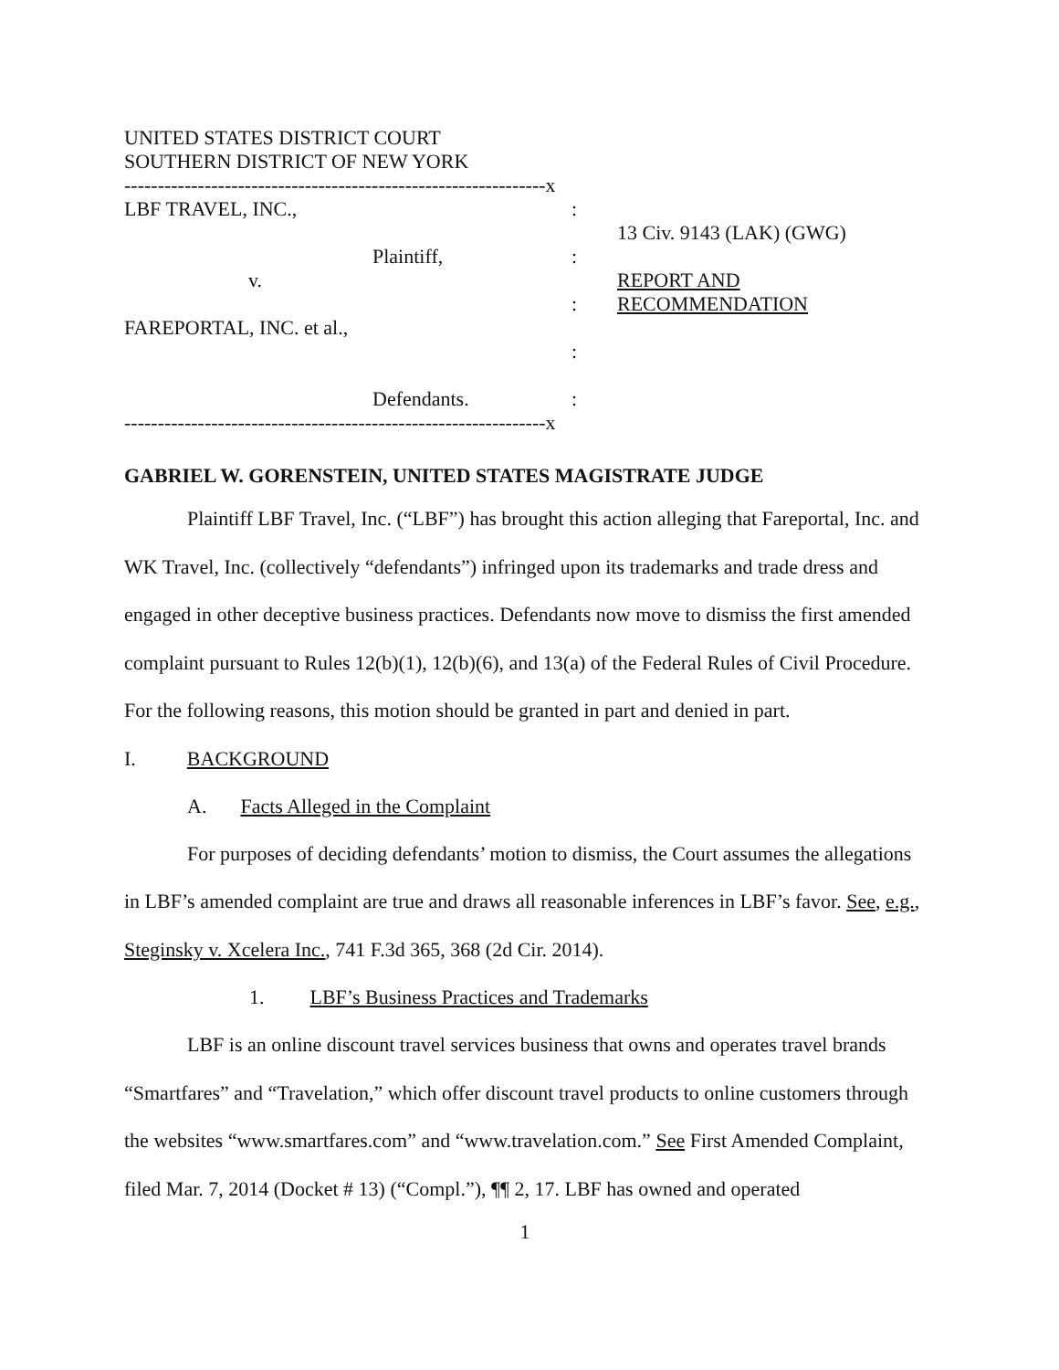UNITED STATES DISTRICT COURT
SOUTHERN DISTRICT OF NEW YORK
---------------------------------------------------------------x
LBF TRAVEL, INC.,
Plaintiff,
v.
FAREPORTAL, INC. et al.,
Defendants.
:
:
:
:
:
13 Civ. 9143 (LAK) (GWG)
REPORT AND
RECOMMENDATION
---------------------------------------------------------------x
GABRIEL W. GORENSTEIN, UNITED STATES MAGISTRATE JUDGE
Plaintiff LBF Travel, Inc. (“LBF”) has brought this action alleging that Fareportal, Inc. and WK Travel, Inc. (collectively “defendants”) infringed upon its trademarks and trade dress and engaged in other deceptive business practices. Defendants now move to dismiss the first amended complaint pursuant to Rules 12(b)(1), 12(b)(6), and 13(a) of the Federal Rules of Civil Procedure. For the following reasons, this motion should be granted in part and denied in part.
I. BACKGROUND
A. Facts Alleged in the Complaint
For purposes of deciding defendants’ motion to dismiss, the Court assumes the allegations in LBF’s amended complaint are true and draws all reasonable inferences in LBF’s favor. See, e.g., Steginsky v. Xcelera Inc., 741 F.3d 365, 368 (2d Cir. 2014).
1. LBF’s Business Practices and Trademarks
LBF is an online discount travel services business that owns and operates travel brands “Smartfares” and “Travelation,” which offer discount travel products to online customers through the websites “www.smartfares.com” and “www.travelation.com.” See First Amended Complaint, filed Mar. 7, 2014 (Docket # 13) (“Compl.”), ¶¶ 2, 17. LBF has owned and operated
1